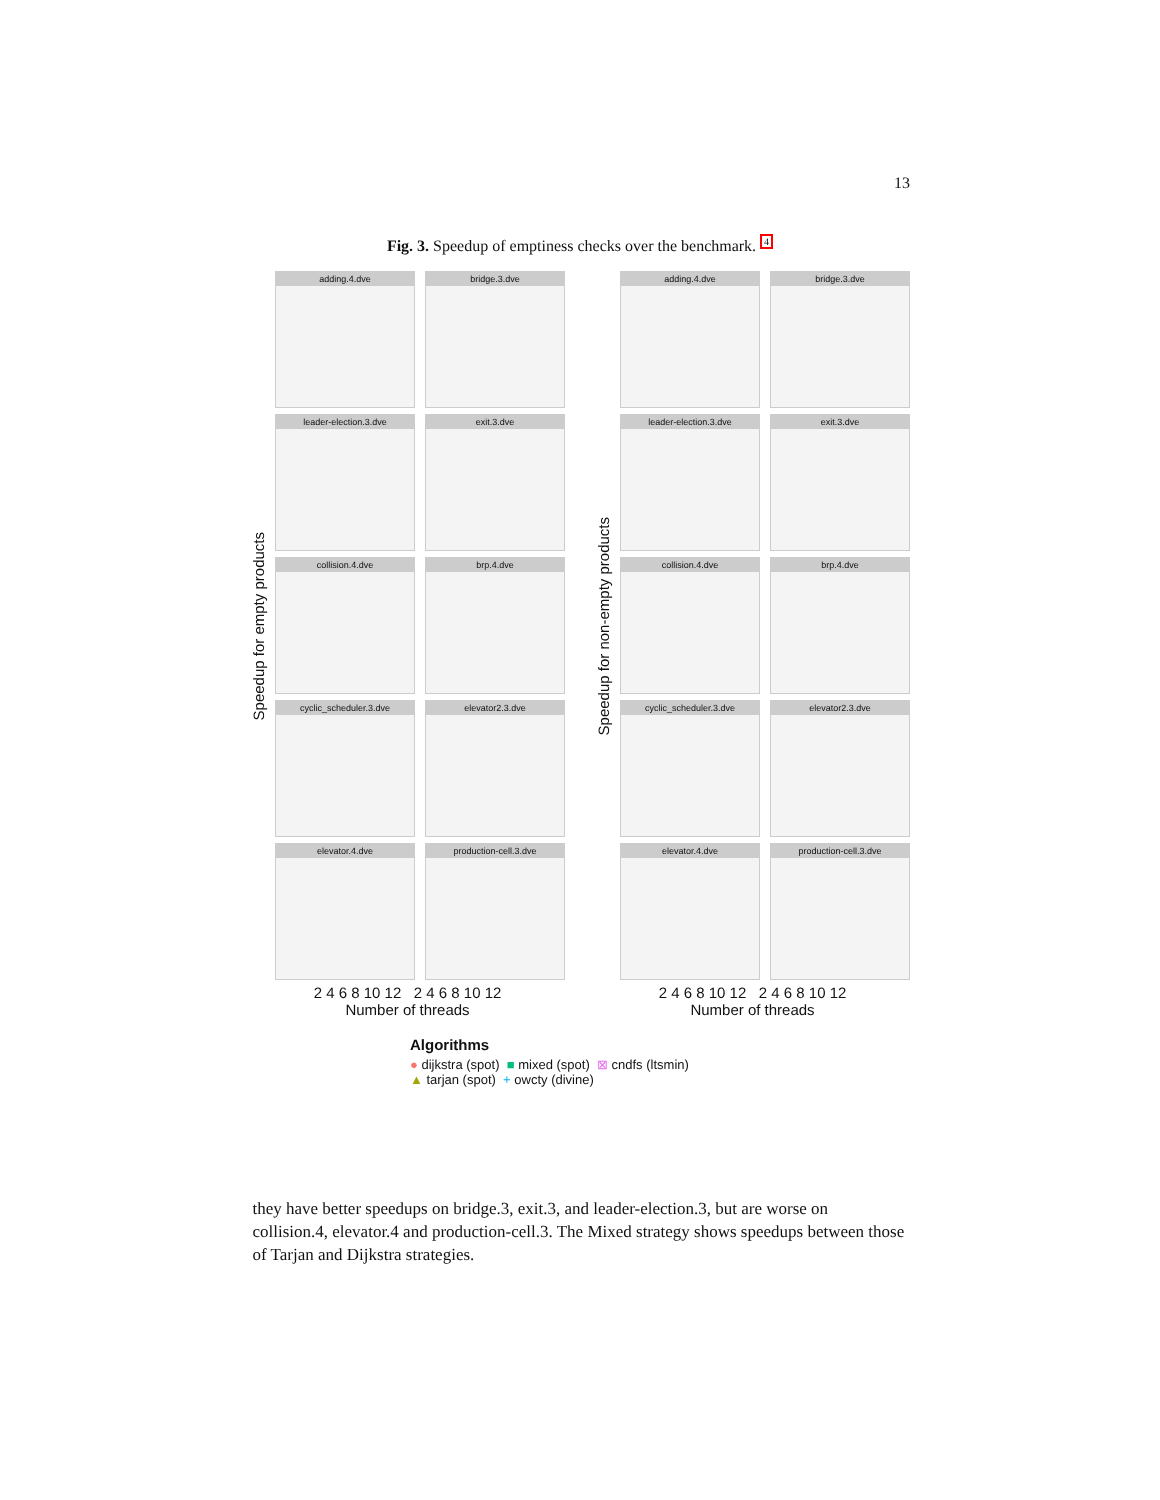13
Fig. 3. Speedup of emptiness checks over the benchmark. <sup>4</sup>
Speedup for empty products
adding.4.dve
bridge.3.dve
leader-election.3.dve
exit.3.dve
collision.4.dve
brp.4.dve
cyclic_scheduler.3.dve
elevator2.3.dve
elevator.4.dve
production-cell.3.dve
2 4 6 8 10 12 2 4 6 8 10 12
Number of threads
Speedup for non-empty products
adding.4.dve
bridge.3.dve
leader-election.3.dve
exit.3.dve
collision.4.dve
brp.4.dve
cyclic_scheduler.3.dve
elevator2.3.dve
elevator.4.dve
production-cell.3.dve
2 4 6 8 10 12 2 4 6 8 10 12
Number of threads
Algorithms
● dijkstra (spot) ■ mixed (spot) ⊠ cndfs (ltsmin)
▲ tarjan (spot) + owcty (divine)
they have better speedups on bridge.3, exit.3, and leader-election.3, but are worse on collision.4, elevator.4 and production-cell.3. The Mixed strategy shows speedups between those of Tarjan and Dijkstra strategies.